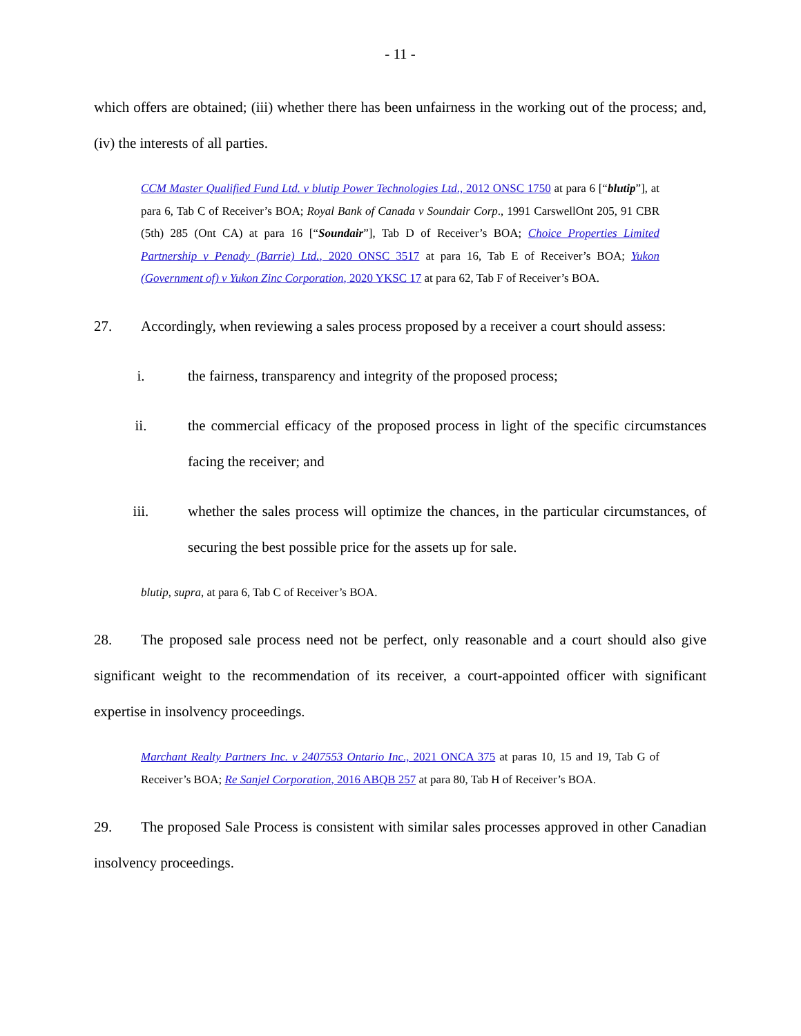- 11 -
which offers are obtained; (iii) whether there has been unfairness in the working out of the process; and, (iv) the interests of all parties.
CCM Master Qualified Fund Ltd. v blutip Power Technologies Ltd., 2012 ONSC 1750 at para 6 [“blutip”], at para 6, Tab C of Receiver’s BOA; Royal Bank of Canada v Soundair Corp., 1991 CarswellOnt 205, 91 CBR (5th) 285 (Ont CA) at para 16 [“Soundair”], Tab D of Receiver’s BOA; Choice Properties Limited Partnership v Penady (Barrie) Ltd., 2020 ONSC 3517 at para 16, Tab E of Receiver’s BOA; Yukon (Government of) v Yukon Zinc Corporation, 2020 YKSC 17 at para 62, Tab F of Receiver’s BOA.
27. Accordingly, when reviewing a sales process proposed by a receiver a court should assess:
i. the fairness, transparency and integrity of the proposed process;
ii. the commercial efficacy of the proposed process in light of the specific circumstances facing the receiver; and
iii. whether the sales process will optimize the chances, in the particular circumstances, of securing the best possible price for the assets up for sale.
blutip, supra, at para 6, Tab C of Receiver’s BOA.
28. The proposed sale process need not be perfect, only reasonable and a court should also give significant weight to the recommendation of its receiver, a court-appointed officer with significant expertise in insolvency proceedings.
Marchant Realty Partners Inc. v 2407553 Ontario Inc., 2021 ONCA 375 at paras 10, 15 and 19, Tab G of Receiver’s BOA; Re Sanjel Corporation, 2016 ABQB 257 at para 80, Tab H of Receiver’s BOA.
29. The proposed Sale Process is consistent with similar sales processes approved in other Canadian insolvency proceedings.